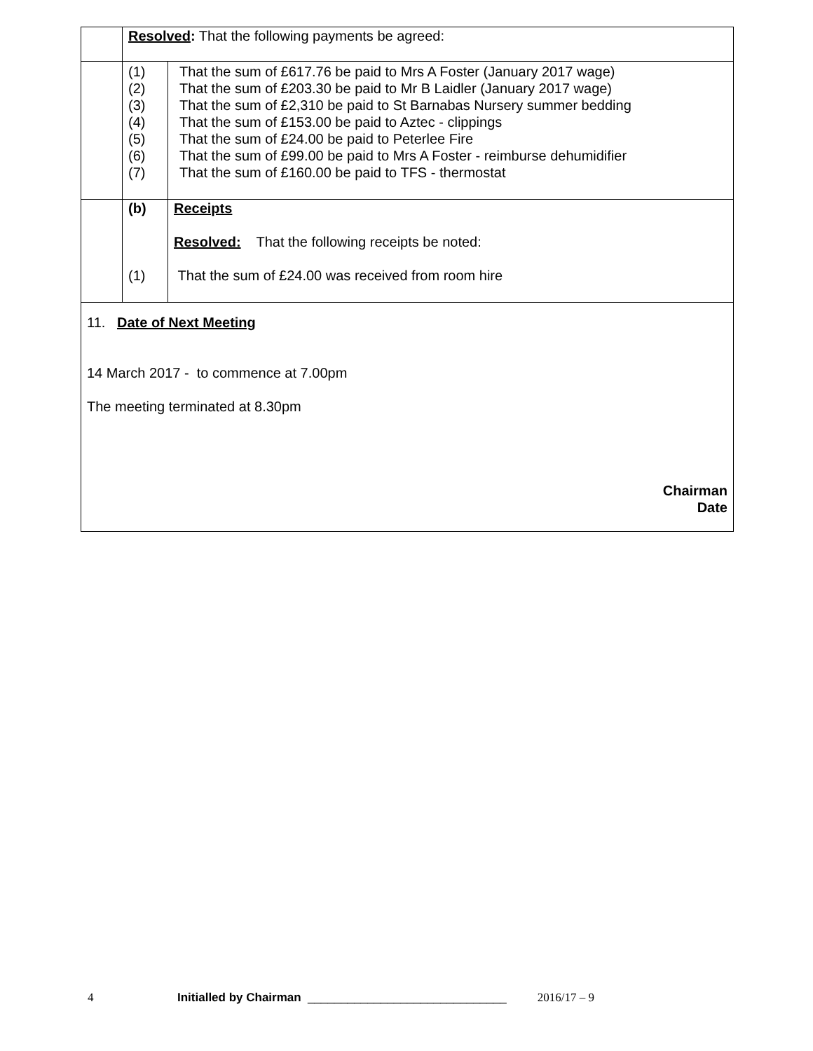| | Resolved : That the following payments be agreed: | |
| | (1) (2) (3) (4) (5) (6) (7) | That the sum of £617.76 be paid to Mrs A Foster (January 2017 wage) That the sum of £203.30 be paid to Mr B Laidler (January 2017 wage) That the sum of £2,310 be paid to St Barnabas Nursery summer bedding That the sum of £153.00 be paid to Aztec - clippings That the sum of £24.00 be paid to Peterlee Fire That the sum of £99.00 be paid to Mrs A Foster - reimburse dehumidifier That the sum of £160.00 be paid to TFS - thermostat |
| | (b) (1) | Receipts Resolved: That the following receipts be noted: That the sum of £24.00 was received from room hire |
| 11. Date of Next Meeting 14 March 2017 - to commence at 7.00pm The meeting terminated at 8.30pm Chairman Date | | |
4 Initialled by Chairman ______________________________ 2016/17 – 9